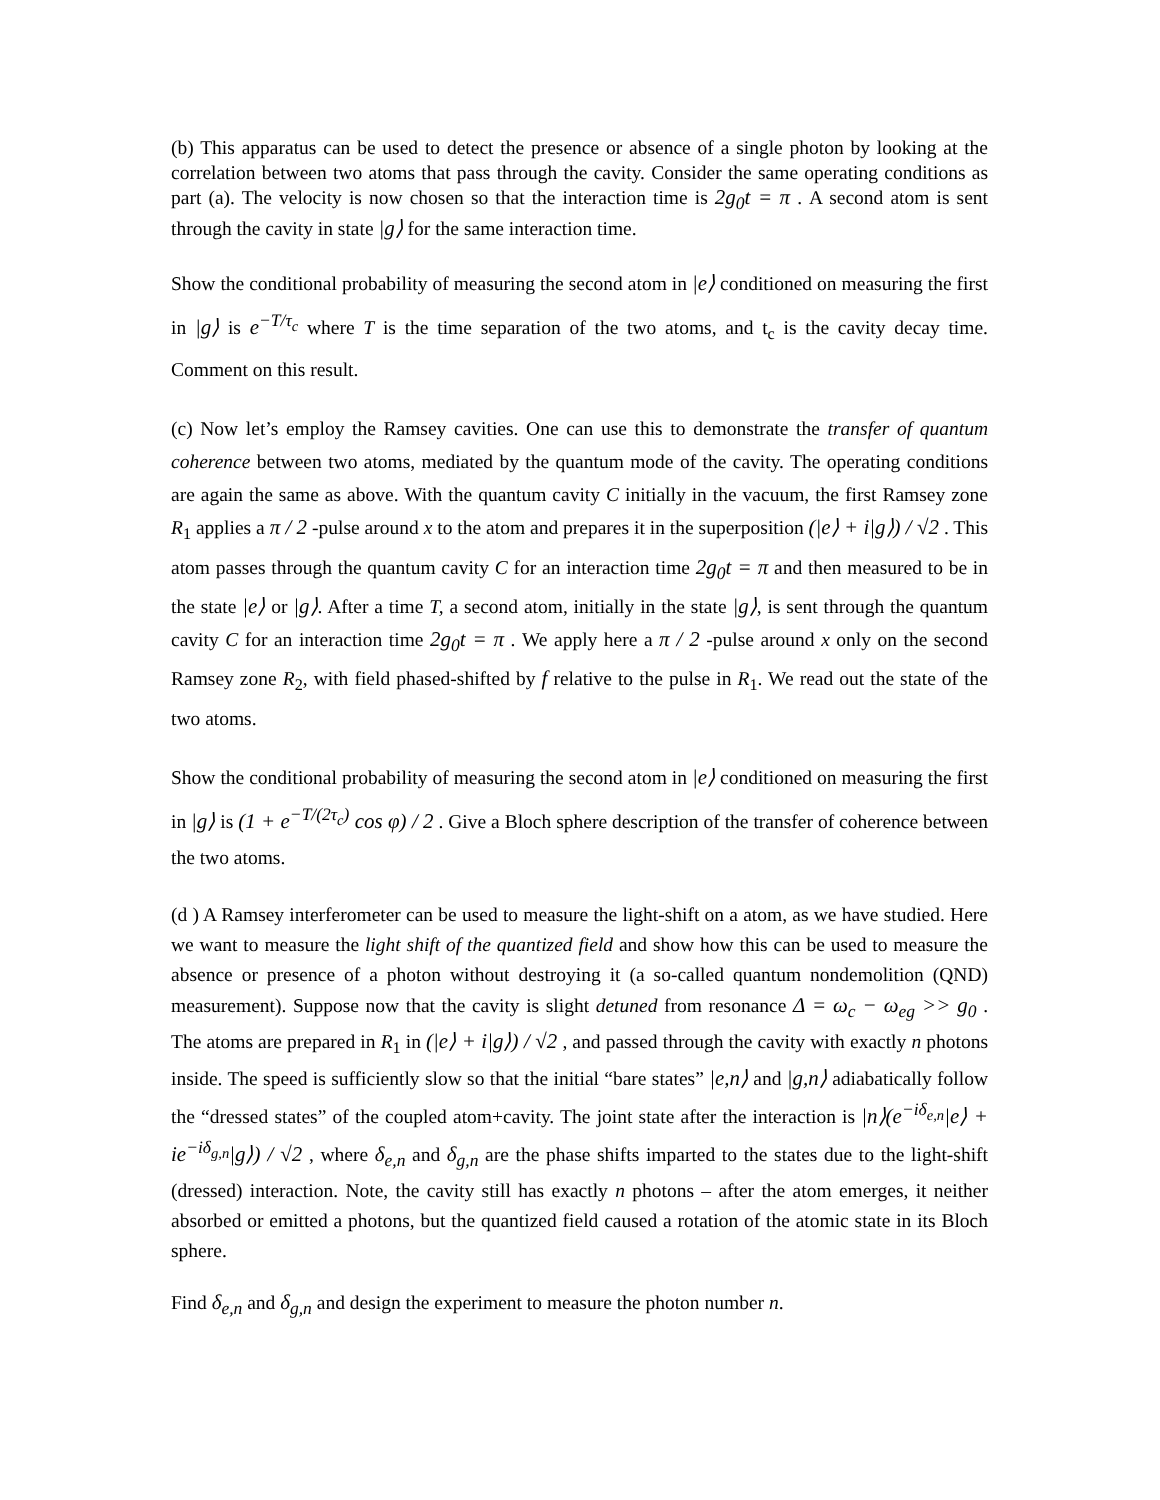(b) This apparatus can be used to detect the presence or absence of a single photon by looking at the correlation between two atoms that pass through the cavity. Consider the same operating conditions as part (a). The velocity is now chosen so that the interaction time is 2g<sub>0</sub>t = π . A second atom is sent through the cavity in state |g⟩ for the same interaction time.
Show the conditional probability of measuring the second atom in |e⟩ conditioned on measuring the first in |g⟩ is e<sup>−T/τ<sub>c</sub></sup> where T is the time separation of the two atoms, and t<sub>c</sub> is the cavity decay time. Comment on this result.
(c) Now let’s employ the Ramsey cavities. One can use this to demonstrate the transfer of quantum coherence between two atoms, mediated by the quantum mode of the cavity. The operating conditions are again the same as above. With the quantum cavity C initially in the vacuum, the first Ramsey zone R<sub>1</sub> applies a π / 2 -pulse around x to the atom and prepares it in the superposition (|e⟩ + i|g⟩) / √2 . This atom passes through the quantum cavity C for an interaction time 2g<sub>0</sub>t = π and then measured to be in the state |e⟩ or |g⟩. After a time T, a second atom, initially in the state |g⟩, is sent through the quantum cavity C for an interaction time 2g<sub>0</sub>t = π . We apply here a π / 2 -pulse around x only on the second Ramsey zone R<sub>2</sub>, with field phased-shifted by f relative to the pulse in R<sub>1</sub>. We read out the state of the two atoms.
Show the conditional probability of measuring the second atom in |e⟩ conditioned on measuring the first in |g⟩ is (1 + e<sup>−T/(2τ<sub>c</sub>)</sup> cos φ) / 2 . Give a Bloch sphere description of the transfer of coherence between the two atoms.
(d ) A Ramsey interferometer can be used to measure the light-shift on a atom, as we have studied. Here we want to measure the light shift of the quantized field and show how this can be used to measure the absence or presence of a photon without destroying it (a so-called quantum nondemolition (QND) measurement). Suppose now that the cavity is slight detuned from resonance Δ = ω<sub>c</sub> − ω<sub>eg</sub> >> g<sub>0</sub> . The atoms are prepared in R<sub>1</sub> in (|e⟩ + i|g⟩) / √2 , and passed through the cavity with exactly n photons inside. The speed is sufficiently slow so that the initial “bare states” |e,n⟩ and |g,n⟩ adiabatically follow the “dressed states” of the coupled atom+cavity. The joint state after the interaction is |n⟩(e<sup>−iδ<sub>e,n</sub></sup>|e⟩ + ie<sup>−iδ<sub>g,n</sub></sup>|g⟩) / √2 , where δ<sub>e,n</sub> and δ<sub>g,n</sub> are the phase shifts imparted to the states due to the light-shift (dressed) interaction. Note, the cavity still has exactly n photons – after the atom emerges, it neither absorbed or emitted a photons, but the quantized field caused a rotation of the atomic state in its Bloch sphere.
Find δ<sub>e,n</sub> and δ<sub>g,n</sub> and design the experiment to measure the photon number n.